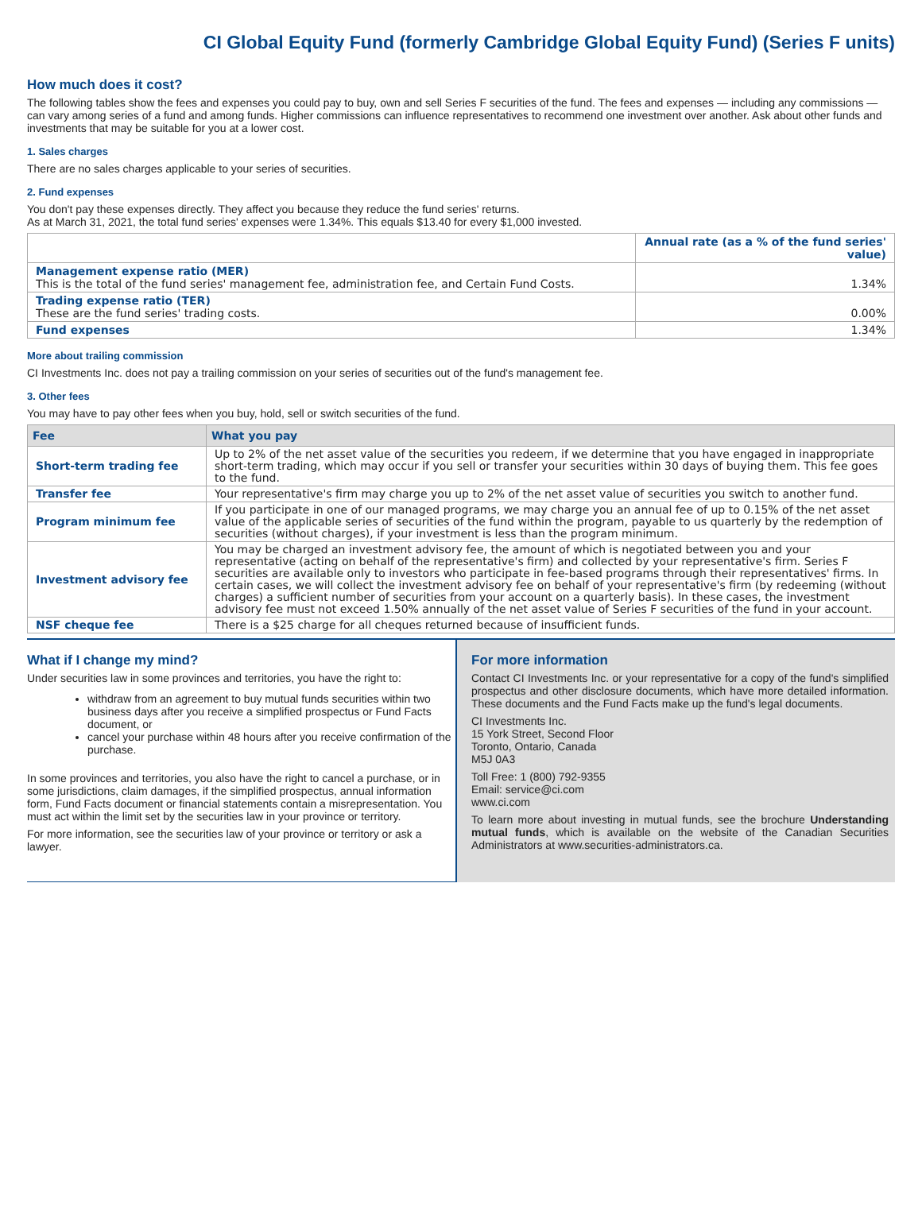CI Global Equity Fund (formerly Cambridge Global Equity Fund) (Series F units)
How much does it cost?
The following tables show the fees and expenses you could pay to buy, own and sell Series F securities of the fund. The fees and expenses — including any commissions — can vary among series of a fund and among funds. Higher commissions can influence representatives to recommend one investment over another. Ask about other funds and investments that may be suitable for you at a lower cost.
1. Sales charges
There are no sales charges applicable to your series of securities.
2. Fund expenses
You don't pay these expenses directly. They affect you because they reduce the fund series' returns.
As at March 31, 2021, the total fund series' expenses were 1.34%. This equals $13.40 for every $1,000 invested.
| | Annual rate (as a % of the fund series' value) |
| Management expense ratio (MER) This is the total of the fund series' management fee, administration fee, and Certain Fund Costs. | 1.34% |
| Trading expense ratio (TER) These are the fund series' trading costs. | 0.00% |
| Fund expenses | 1.34% |
More about trailing commission
CI Investments Inc. does not pay a trailing commission on your series of securities out of the fund's management fee.
3. Other fees
You may have to pay other fees when you buy, hold, sell or switch securities of the fund.
| Fee | What you pay |
| --- | --- |
| Short-term trading fee | Up to 2% of the net asset value of the securities you redeem, if we determine that you have engaged in inappropriate short-term trading, which may occur if you sell or transfer your securities within 30 days of buying them. This fee goes to the fund. |
| Transfer fee | Your representative's firm may charge you up to 2% of the net asset value of securities you switch to another fund. |
| Program minimum fee | If you participate in one of our managed programs, we may charge you an annual fee of up to 0.15% of the net asset value of the applicable series of securities of the fund within the program, payable to us quarterly by the redemption of securities (without charges), if your investment is less than the program minimum. |
| Investment advisory fee | You may be charged an investment advisory fee, the amount of which is negotiated between you and your representative (acting on behalf of the representative's firm) and collected by your representative's firm. Series F securities are available only to investors who participate in fee-based programs through their representatives' firms. In certain cases, we will collect the investment advisory fee on behalf of your representative's firm (by redeeming (without charges) a sufficient number of securities from your account on a quarterly basis). In these cases, the investment advisory fee must not exceed 1.50% annually of the net asset value of Series F securities of the fund in your account. |
| NSF cheque fee | There is a $25 charge for all cheques returned because of insufficient funds. |
What if I change my mind?
Under securities law in some provinces and territories, you have the right to:
withdraw from an agreement to buy mutual funds securities within two business days after you receive a simplified prospectus or Fund Facts document, or
cancel your purchase within 48 hours after you receive confirmation of the purchase.
In some provinces and territories, you also have the right to cancel a purchase, or in some jurisdictions, claim damages, if the simplified prospectus, annual information form, Fund Facts document or financial statements contain a misrepresentation. You must act within the limit set by the securities law in your province or territory.
For more information, see the securities law of your province or territory or ask a lawyer.
For more information
Contact CI Investments Inc. or your representative for a copy of the fund's simplified prospectus and other disclosure documents, which have more detailed information. These documents and the Fund Facts make up the fund's legal documents.
CI Investments Inc.
15 York Street, Second Floor
Toronto, Ontario, Canada
M5J 0A3
Toll Free: 1 (800) 792-9355
Email: service@ci.com
www.ci.com
To learn more about investing in mutual funds, see the brochure Understanding mutual funds, which is available on the website of the Canadian Securities Administrators at www.securities-administrators.ca.